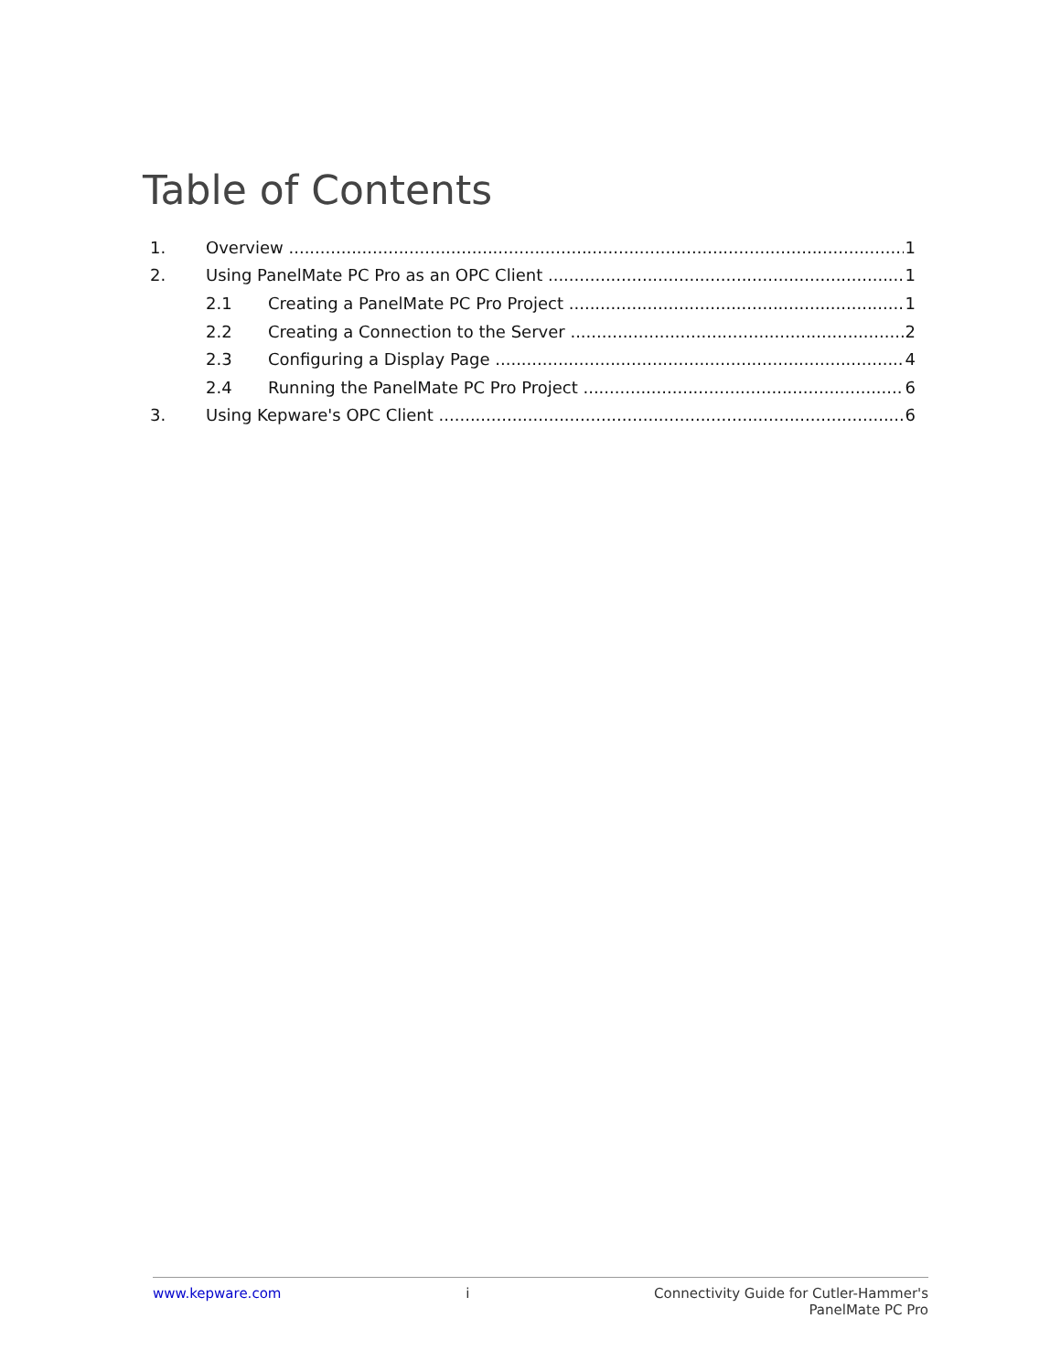Table of Contents
1. Overview 1
2. Using PanelMate PC Pro as an OPC Client 1
2.1 Creating a PanelMate PC Pro Project 1
2.2 Creating a Connection to the Server 2
2.3 Configuring a Display Page 4
2.4 Running the PanelMate PC Pro Project 6
3. Using Kepware's OPC Client 6
www.kepware.com i Connectivity Guide for Cutler-Hammer's
PanelMate PC Pro